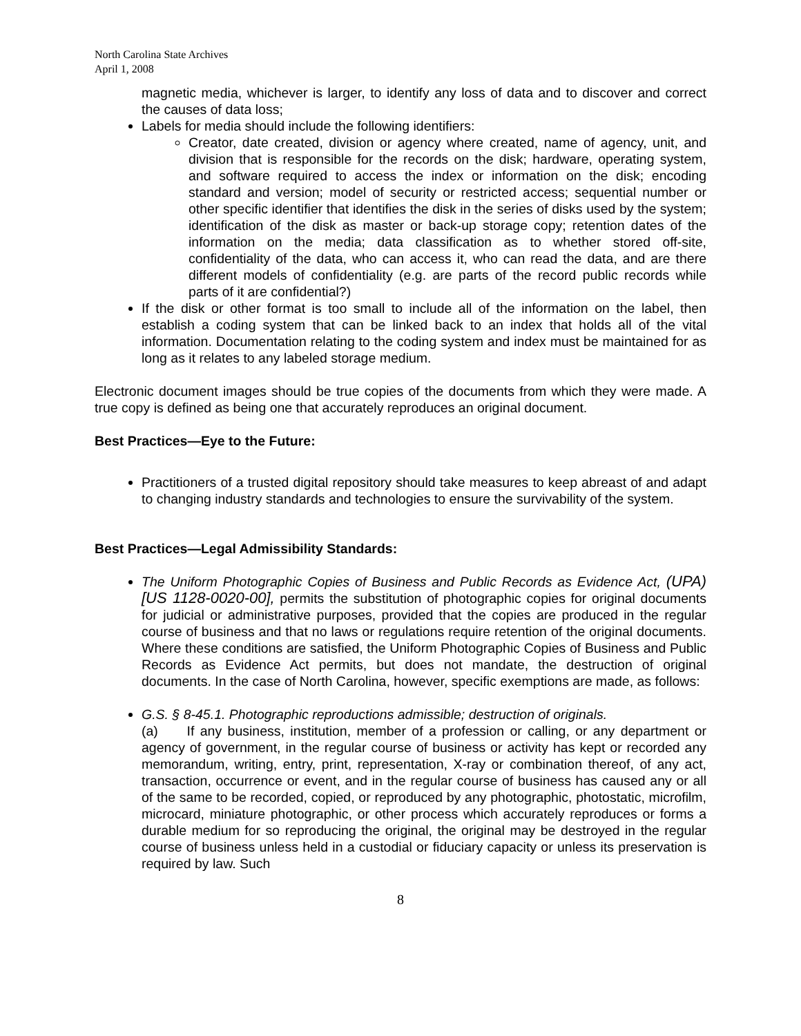North Carolina State Archives
April 1, 2008
magnetic media, whichever is larger, to identify any loss of data and to discover and correct the causes of data loss;
Labels for media should include the following identifiers:
Creator, date created, division or agency where created, name of agency, unit, and division that is responsible for the records on the disk; hardware, operating system, and software required to access the index or information on the disk; encoding standard and version; model of security or restricted access; sequential number or other specific identifier that identifies the disk in the series of disks used by the system; identification of the disk as master or back-up storage copy; retention dates of the information on the media; data classification as to whether stored off-site, confidentiality of the data, who can access it, who can read the data, and are there different models of confidentiality (e.g. are parts of the record public records while parts of it are confidential?)
If the disk or other format is too small to include all of the information on the label, then establish a coding system that can be linked back to an index that holds all of the vital information. Documentation relating to the coding system and index must be maintained for as long as it relates to any labeled storage medium.
Electronic document images should be true copies of the documents from which they were made. A true copy is defined as being one that accurately reproduces an original document.
Best Practices—Eye to the Future:
Practitioners of a trusted digital repository should take measures to keep abreast of and adapt to changing industry standards and technologies to ensure the survivability of the system.
Best Practices—Legal Admissibility Standards:
The Uniform Photographic Copies of Business and Public Records as Evidence Act, (UPA) [US 1128-0020-00], permits the substitution of photographic copies for original documents for judicial or administrative purposes, provided that the copies are produced in the regular course of business and that no laws or regulations require retention of the original documents. Where these conditions are satisfied, the Uniform Photographic Copies of Business and Public Records as Evidence Act permits, but does not mandate, the destruction of original documents. In the case of North Carolina, however, specific exemptions are made, as follows:
G.S. § 8-45.1. Photographic reproductions admissible; destruction of originals.
(a) If any business, institution, member of a profession or calling, or any department or agency of government, in the regular course of business or activity has kept or recorded any memorandum, writing, entry, print, representation, X-ray or combination thereof, of any act, transaction, occurrence or event, and in the regular course of business has caused any or all of the same to be recorded, copied, or reproduced by any photographic, photostatic, microfilm, microcard, miniature photographic, or other process which accurately reproduces or forms a durable medium for so reproducing the original, the original may be destroyed in the regular course of business unless held in a custodial or fiduciary capacity or unless its preservation is required by law. Such
8